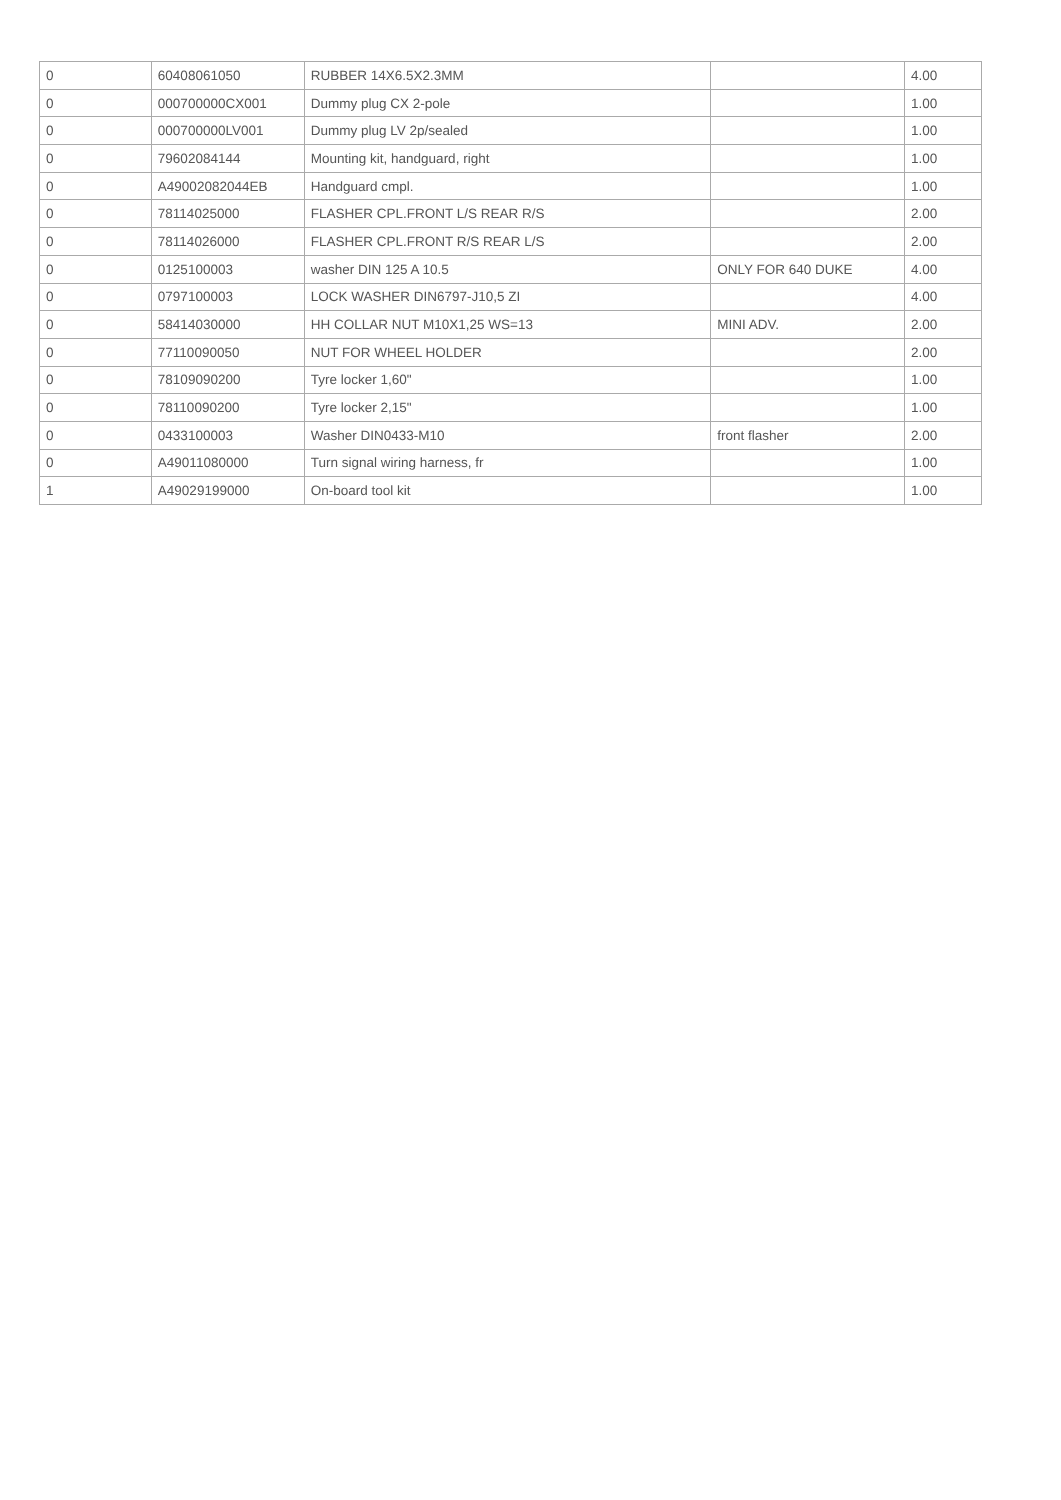| 0 | 60408061050 | RUBBER 14X6.5X2.3MM | | 4.00 |
| 0 | 000700000CX001 | Dummy plug CX 2-pole | | 1.00 |
| 0 | 000700000LV001 | Dummy plug LV 2p/sealed | | 1.00 |
| 0 | 79602084144 | Mounting kit, handguard, right | | 1.00 |
| 0 | A49002082044EB | Handguard cmpl. | | 1.00 |
| 0 | 78114025000 | FLASHER CPL.FRONT L/S REAR R/S | | 2.00 |
| 0 | 78114026000 | FLASHER CPL.FRONT R/S REAR L/S | | 2.00 |
| 0 | 0125100003 | washer DIN 125 A 10.5 | ONLY FOR 640 DUKE | 4.00 |
| 0 | 0797100003 | LOCK WASHER DIN6797-J10,5 ZI | | 4.00 |
| 0 | 58414030000 | HH COLLAR NUT M10X1,25 WS=13 | MINI ADV. | 2.00 |
| 0 | 77110090050 | NUT FOR WHEEL HOLDER | | 2.00 |
| 0 | 78109090200 | Tyre locker 1,60" | | 1.00 |
| 0 | 78110090200 | Tyre locker 2,15" | | 1.00 |
| 0 | 0433100003 | Washer DIN0433-M10 | front flasher | 2.00 |
| 0 | A49011080000 | Turn signal wiring harness, fr | | 1.00 |
| 1 | A49029199000 | On-board tool kit | | 1.00 |